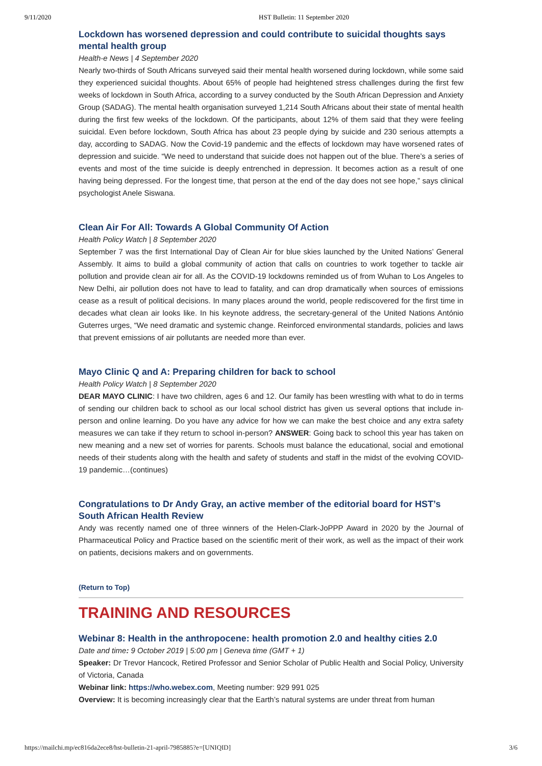9/11/2020 HST Bulletin: 11 September 2020
Lockdown has worsened depression and could contribute to suicidal thoughts says mental health group
Health-e News | 4 September 2020
Nearly two-thirds of South Africans surveyed said their mental health worsened during lockdown, while some said they experienced suicidal thoughts. About 65% of people had heightened stress challenges during the first few weeks of lockdown in South Africa, according to a survey conducted by the South African Depression and Anxiety Group (SADAG). The mental health organisation surveyed 1,214 South Africans about their state of mental health during the first few weeks of the lockdown. Of the participants, about 12% of them said that they were feeling suicidal. Even before lockdown, South Africa has about 23 people dying by suicide and 230 serious attempts a day, according to SADAG. Now the Covid-19 pandemic and the effects of lockdown may have worsened rates of depression and suicide. “We need to understand that suicide does not happen out of the blue. There’s a series of events and most of the time suicide is deeply entrenched in depression. It becomes action as a result of one having being depressed. For the longest time, that person at the end of the day does not see hope,” says clinical psychologist Anele Siswana.
Clean Air For All: Towards A Global Community Of Action
Health Policy Watch | 8 September 2020
September 7 was the first International Day of Clean Air for blue skies launched by the United Nations’ General Assembly. It aims to build a global community of action that calls on countries to work together to tackle air pollution and provide clean air for all. As the COVID-19 lockdowns reminded us of from Wuhan to Los Angeles to New Delhi, air pollution does not have to lead to fatality, and can drop dramatically when sources of emissions cease as a result of political decisions. In many places around the world, people rediscovered for the first time in decades what clean air looks like. In his keynote address, the secretary-general of the United Nations António Guterres urges, “We need dramatic and systemic change. Reinforced environmental standards, policies and laws that prevent emissions of air pollutants are needed more than ever.
Mayo Clinic Q and A: Preparing children for back to school
Health Policy Watch | 8 September 2020
DEAR MAYO CLINIC: I have two children, ages 6 and 12. Our family has been wrestling with what to do in terms of sending our children back to school as our local school district has given us several options that include in-person and online learning. Do you have any advice for how we can make the best choice and any extra safety measures we can take if they return to school in-person? ANSWER: Going back to school this year has taken on new meaning and a new set of worries for parents. Schools must balance the educational, social and emotional needs of their students along with the health and safety of students and staff in the midst of the evolving COVID-19 pandemic…(continues)
Congratulations to Dr Andy Gray, an active member of the editorial board for HST’s South African Health Review
Andy was recently named one of three winners of the Helen-Clark-JoPPP Award in 2020 by the Journal of Pharmaceutical Policy and Practice based on the scientific merit of their work, as well as the impact of their work on patients, decisions makers and on governments.
(Return to Top)
TRAINING AND RESOURCES
Webinar 8: Health in the anthropocene: health promotion 2.0 and healthy cities 2.0
Date and time: 9 October 2019 | 5:00 pm | Geneva time (GMT + 1)
Speaker: Dr Trevor Hancock, Retired Professor and Senior Scholar of Public Health and Social Policy, University of Victoria, Canada
Webinar link: https://who.webex.com, Meeting number: 929 991 025
Overview: It is becoming increasingly clear that the Earth’s natural systems are under threat from human
https://mailchi.mp/ec816da2ece8/hst-bulletin-21-april-7985885?e=[UNIQID] 3/6